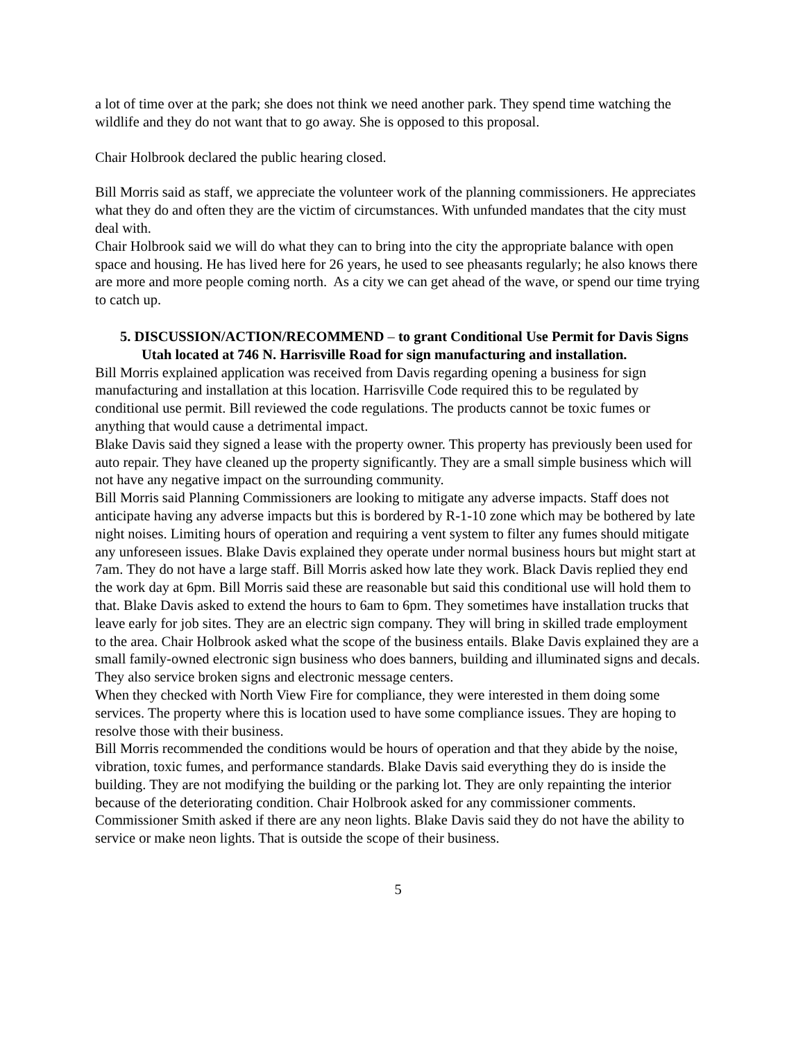a lot of time over at the park; she does not think we need another park. They spend time watching the wildlife and they do not want that to go away. She is opposed to this proposal.
Chair Holbrook declared the public hearing closed.
Bill Morris said as staff, we appreciate the volunteer work of the planning commissioners. He appreciates what they do and often they are the victim of circumstances. With unfunded mandates that the city must deal with.
Chair Holbrook said we will do what they can to bring into the city the appropriate balance with open space and housing. He has lived here for 26 years, he used to see pheasants regularly; he also knows there are more and more people coming north. As a city we can get ahead of the wave, or spend our time trying to catch up.
5. DISCUSSION/ACTION/RECOMMEND – to grant Conditional Use Permit for Davis Signs Utah located at 746 N. Harrisville Road for sign manufacturing and installation.
Bill Morris explained application was received from Davis regarding opening a business for sign manufacturing and installation at this location. Harrisville Code required this to be regulated by conditional use permit. Bill reviewed the code regulations. The products cannot be toxic fumes or anything that would cause a detrimental impact.
Blake Davis said they signed a lease with the property owner. This property has previously been used for auto repair. They have cleaned up the property significantly. They are a small simple business which will not have any negative impact on the surrounding community.
Bill Morris said Planning Commissioners are looking to mitigate any adverse impacts. Staff does not anticipate having any adverse impacts but this is bordered by R-1-10 zone which may be bothered by late night noises. Limiting hours of operation and requiring a vent system to filter any fumes should mitigate any unforeseen issues. Blake Davis explained they operate under normal business hours but might start at 7am. They do not have a large staff. Bill Morris asked how late they work. Black Davis replied they end the work day at 6pm. Bill Morris said these are reasonable but said this conditional use will hold them to that. Blake Davis asked to extend the hours to 6am to 6pm. They sometimes have installation trucks that leave early for job sites. They are an electric sign company. They will bring in skilled trade employment to the area. Chair Holbrook asked what the scope of the business entails. Blake Davis explained they are a small family-owned electronic sign business who does banners, building and illuminated signs and decals. They also service broken signs and electronic message centers.
When they checked with North View Fire for compliance, they were interested in them doing some services. The property where this is location used to have some compliance issues. They are hoping to resolve those with their business.
Bill Morris recommended the conditions would be hours of operation and that they abide by the noise, vibration, toxic fumes, and performance standards. Blake Davis said everything they do is inside the building. They are not modifying the building or the parking lot. They are only repainting the interior because of the deteriorating condition. Chair Holbrook asked for any commissioner comments. Commissioner Smith asked if there are any neon lights. Blake Davis said they do not have the ability to service or make neon lights. That is outside the scope of their business.
5